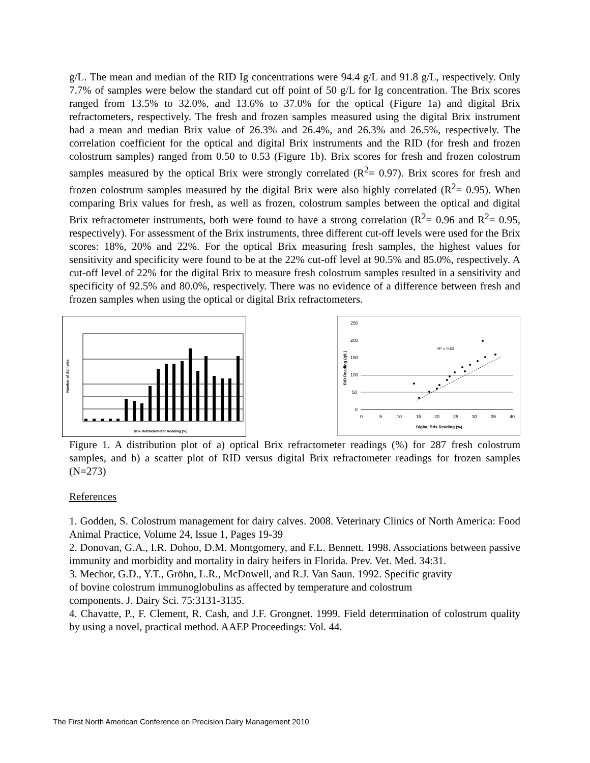g/L. The mean and median of the RID Ig concentrations were 94.4 g/L and 91.8 g/L, respectively. Only 7.7% of samples were below the standard cut off point of 50 g/L for Ig concentration. The Brix scores ranged from 13.5% to 32.0%, and 13.6% to 37.0% for the optical (Figure 1a) and digital Brix refractometers, respectively. The fresh and frozen samples measured using the digital Brix instrument had a mean and median Brix value of 26.3% and 26.4%, and 26.3% and 26.5%, respectively. The correlation coefficient for the optical and digital Brix instruments and the RID (for fresh and frozen colostrum samples) ranged from 0.50 to 0.53 (Figure 1b). Brix scores for fresh and frozen colostrum samples measured by the optical Brix were strongly correlated (R<sup>2</sup>= 0.97). Brix scores for fresh and frozen colostrum samples measured by the digital Brix were also highly correlated (R<sup>2</sup>= 0.95). When comparing Brix values for fresh, as well as frozen, colostrum samples between the optical and digital Brix refractometer instruments, both were found to have a strong correlation (R<sup>2</sup>= 0.96 and R<sup>2</sup>= 0.95, respectively). For assessment of the Brix instruments, three different cut-off levels were used for the Brix scores: 18%, 20% and 22%. For the optical Brix measuring fresh samples, the highest values for sensitivity and specificity were found to be at the 22% cut-off level at 90.5% and 85.0%, respectively. A cut-off level of 22% for the digital Brix to measure fresh colostrum samples resulted in a sensitivity and specificity of 92.5% and 80.0%, respectively. There was no evidence of a difference between fresh and frozen samples when using the optical or digital Brix refractometers.
Brix Refractometer Reading (%)
Number of Samples
250
200
150
100
50
0
0
5
10
15
20
25
30
35
40
R² = 0.53
Digital Brix Reading (%)
RID Reading (g/L)
Figure 1. A distribution plot of a) optical Brix refractometer readings (%) for 287 fresh colostrum samples, and b) a scatter plot of RID versus digital Brix refractometer readings for frozen samples (N=273)
References
1. Godden, S. Colostrum management for dairy calves. 2008. Veterinary Clinics of North America: Food Animal Practice, Volume 24, Issue 1, Pages 19-39
2. Donovan, G.A., I.R. Dohoo, D.M. Montgomery, and F.L. Bennett. 1998. Associations between passive immunity and morbidity and mortality in dairy heifers in Florida. Prev. Vet. Med. 34:31.
3. Mechor, G.D., Y.T., Gröhn, L.R., McDowell, and R.J. Van Saun. 1992. Specific gravity
of bovine colostrum immunoglobulins as affected by temperature and colostrum
components. J. Dairy Sci. 75:3131-3135.
4. Chavatte, P., F. Clement, R. Cash, and J.F. Grongnet. 1999. Field determination of colostrum quality by using a novel, practical method. AAEP Proceedings: Vol. 44.
The First North American Conference on Precision Dairy Management 2010